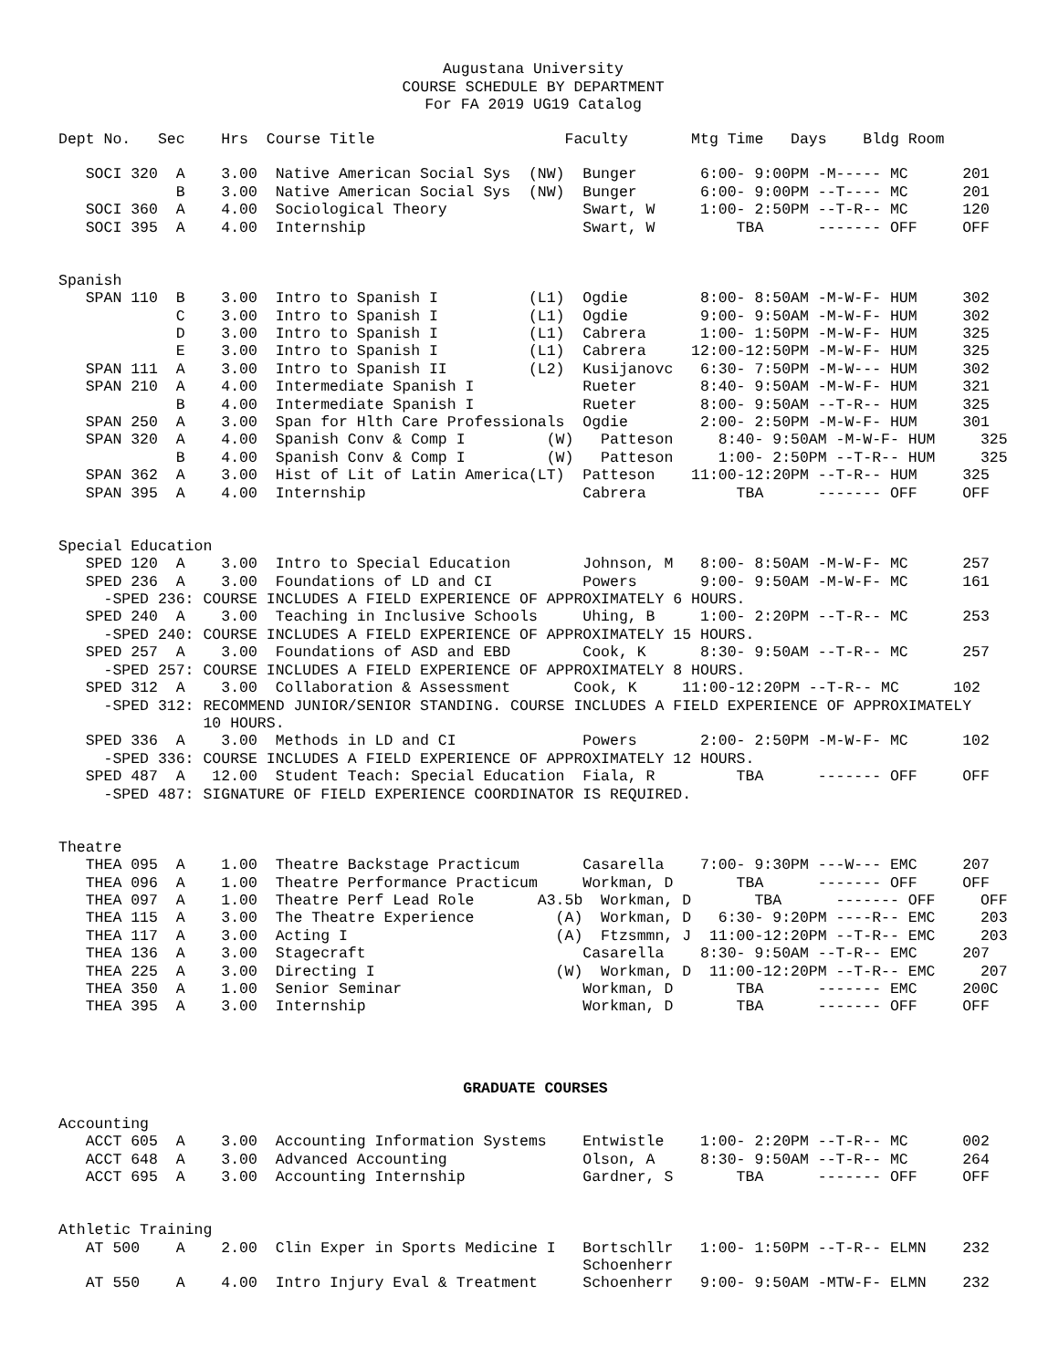Augustana University
COURSE SCHEDULE BY DEPARTMENT
For FA 2019 UG19 Catalog
Dept No.   Sec    Hrs  Course Title                     Faculty       Mtg Time   Days    Bldg Room

   SOCI 320  A    3.00  Native American Social Sys  (NW)  Bunger       6:00- 9:00PM -M----- MC      201
             B    3.00  Native American Social Sys  (NW)  Bunger       6:00- 9:00PM --T---- MC      201
   SOCI 360  A    4.00  Sociological Theory               Swart, W     1:00- 2:50PM --T-R-- MC      120
   SOCI 395  A    4.00  Internship                        Swart, W         TBA      ------- OFF     OFF


Spanish
   SPAN 110  B    3.00  Intro to Spanish I          (L1)  Ogdie        8:00- 8:50AM -M-W-F- HUM     302
             C    3.00  Intro to Spanish I          (L1)  Ogdie        9:00- 9:50AM -M-W-F- HUM     302
             D    3.00  Intro to Spanish I          (L1)  Cabrera      1:00- 1:50PM -M-W-F- HUM     325
             E    3.00  Intro to Spanish I          (L1)  Cabrera     12:00-12:50PM -M-W-F- HUM     325
   SPAN 111  A    3.00  Intro to Spanish II         (L2)  Kusijanovc   6:30- 7:50PM -M-W--- HUM     302
   SPAN 210  A    4.00  Intermediate Spanish I            Rueter       8:40- 9:50AM -M-W-F- HUM     321
             B    4.00  Intermediate Spanish I            Rueter       8:00- 9:50AM --T-R-- HUM     325
   SPAN 250  A    3.00  Span for Hlth Care Professionals  Ogdie        2:00- 2:50PM -M-W-F- HUM     301
   SPAN 320  A    4.00  Spanish Conv & Comp I         (W)   Patteson     8:40- 9:50AM -M-W-F- HUM     325
             B    4.00  Spanish Conv & Comp I         (W)   Patteson     1:00- 2:50PM --T-R-- HUM     325
   SPAN 362  A    3.00  Hist of Lit of Latin America(LT)  Patteson    11:00-12:20PM --T-R-- HUM     325
   SPAN 395  A    4.00  Internship                        Cabrera          TBA      ------- OFF     OFF


Special Education
   SPED 120  A    3.00  Intro to Special Education        Johnson, M   8:00- 8:50AM -M-W-F- MC      257
   SPED 236  A    3.00  Foundations of LD and CI          Powers       9:00- 9:50AM -M-W-F- MC      161
     -SPED 236: COURSE INCLUDES A FIELD EXPERIENCE OF APPROXIMATELY 6 HOURS.
   SPED 240  A    3.00  Teaching in Inclusive Schools     Uhing, B     1:00- 2:20PM --T-R-- MC      253
     -SPED 240: COURSE INCLUDES A FIELD EXPERIENCE OF APPROXIMATELY 15 HOURS.
   SPED 257  A    3.00  Foundations of ASD and EBD        Cook, K      8:30- 9:50AM --T-R-- MC      257
     -SPED 257: COURSE INCLUDES A FIELD EXPERIENCE OF APPROXIMATELY 8 HOURS.
   SPED 312  A    3.00  Collaboration & Assessment       Cook, K     11:00-12:20PM --T-R-- MC      102
     -SPED 312: RECOMMEND JUNIOR/SENIOR STANDING. COURSE INCLUDES A FIELD EXPERIENCE OF APPROXIMATELY
                10 HOURS.
   SPED 336  A    3.00  Methods in LD and CI              Powers       2:00- 2:50PM -M-W-F- MC      102
     -SPED 336: COURSE INCLUDES A FIELD EXPERIENCE OF APPROXIMATELY 12 HOURS.
   SPED 487  A   12.00  Student Teach: Special Education  Fiala, R         TBA      ------- OFF     OFF
     -SPED 487: SIGNATURE OF FIELD EXPERIENCE COORDINATOR IS REQUIRED.


Theatre
   THEA 095  A    1.00  Theatre Backstage Practicum       Casarella    7:00- 9:30PM ---W--- EMC     207
   THEA 096  A    1.00  Theatre Performance Practicum     Workman, D       TBA      ------- OFF     OFF
   THEA 097  A    1.00  Theatre Perf Lead Role       A3.5b  Workman, D       TBA      ------- OFF     OFF
   THEA 115  A    3.00  The Theatre Experience         (A)  Workman, D   6:30- 9:20PM ----R-- EMC     203
   THEA 117  A    3.00  Acting I                       (A)  Ftzsmmn, J  11:00-12:20PM --T-R-- EMC     203
   THEA 136  A    3.00  Stagecraft                        Casarella    8:30- 9:50AM --T-R-- EMC     207
   THEA 225  A    3.00  Directing I                    (W)  Workman, D  11:00-12:20PM --T-R-- EMC     207
   THEA 350  A    1.00  Senior Seminar                    Workman, D       TBA      ------- EMC     200C
   THEA 395  A    3.00  Internship                        Workman, D       TBA      ------- OFF     OFF
GRADUATE COURSES
Accounting
   ACCT 605  A    3.00  Accounting Information Systems    Entwistle    1:00- 2:20PM --T-R-- MC      002
   ACCT 648  A    3.00  Advanced Accounting               Olson, A     8:30- 9:50AM --T-R-- MC      264
   ACCT 695  A    3.00  Accounting Internship             Gardner, S       TBA      ------- OFF     OFF


Athletic Training
   AT 500    A    2.00  Clin Exper in Sports Medicine I   Bortschllr   1:00- 1:50PM --T-R-- ELMN    232
                                                          Schoenherr
   AT 550    A    4.00  Intro Injury Eval & Treatment     Schoenherr   9:00- 9:50AM -MTW-F- ELMN    232